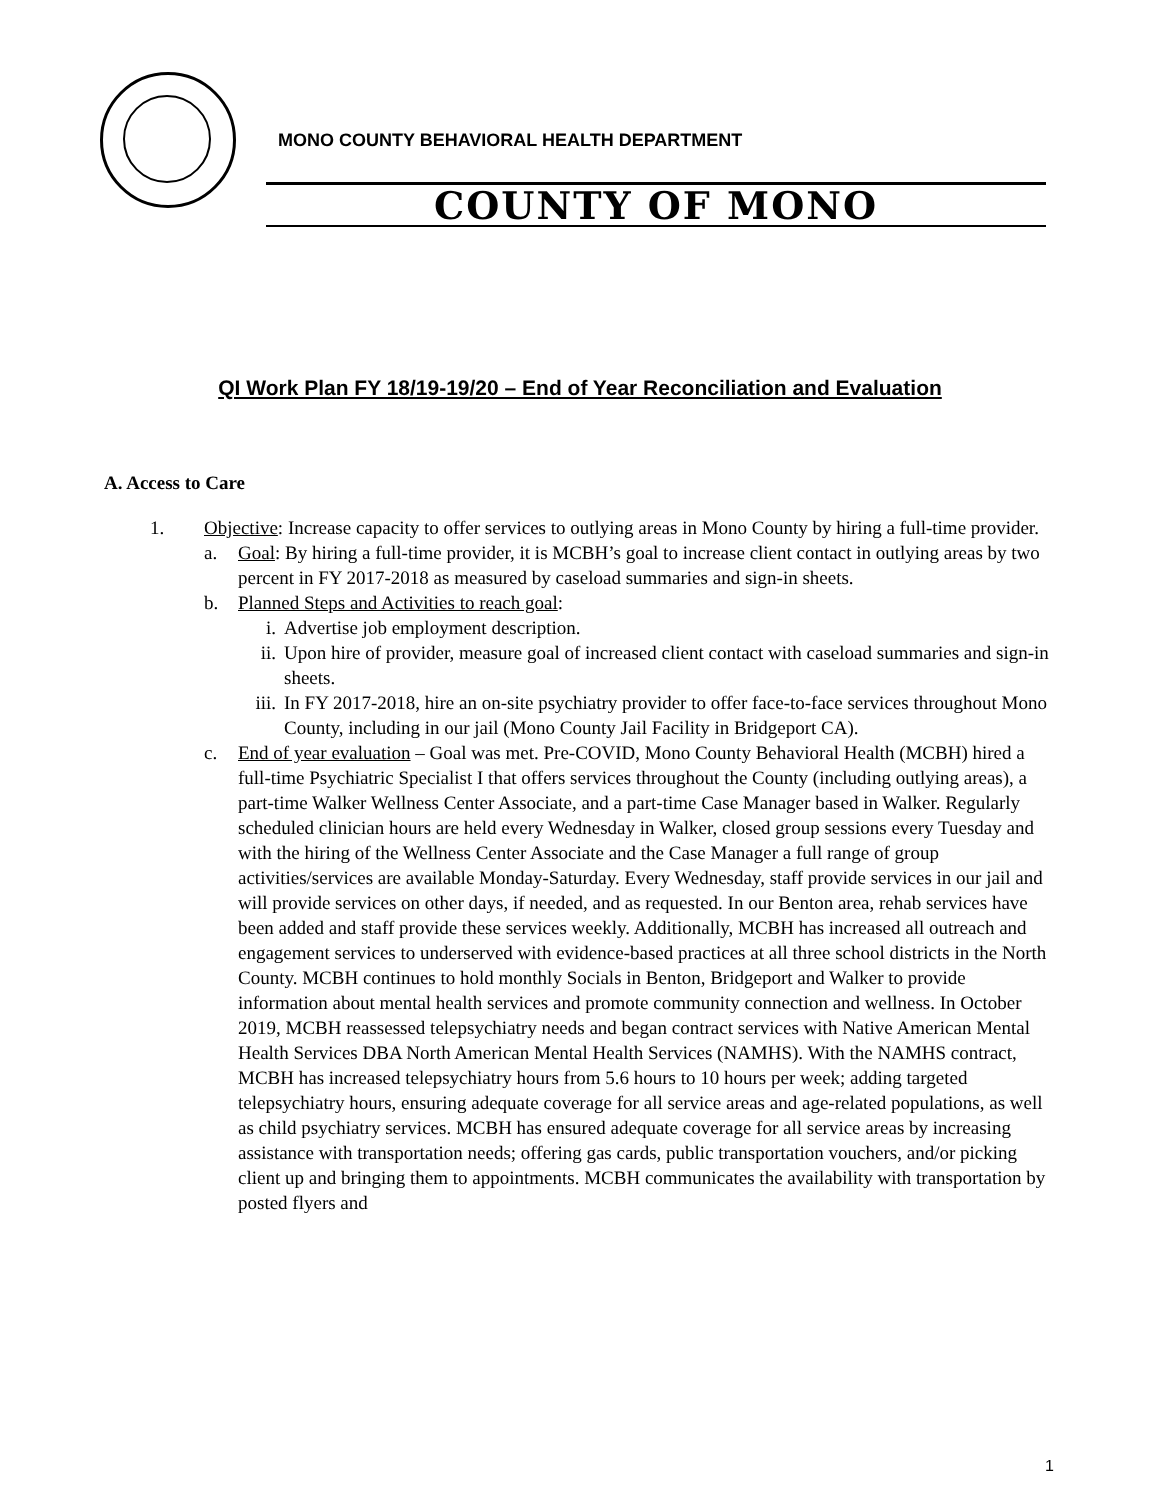MONO COUNTY BEHAVIORAL HEALTH DEPARTMENT
COUNTY OF MONO
QI Work Plan FY 18/19-19/20 – End of Year Reconciliation and Evaluation
A. Access to Care
1. Objective: Increase capacity to offer services to outlying areas in Mono County by hiring a full-time provider.
a. Goal: By hiring a full-time provider, it is MCBH’s goal to increase client contact in outlying areas by two percent in FY 2017-2018 as measured by caseload summaries and sign-in sheets.
b. Planned Steps and Activities to reach goal:
i. Advertise job employment description.
ii. Upon hire of provider, measure goal of increased client contact with caseload summaries and sign-in sheets.
iii.
In FY 2017-2018, hire an on-site psychiatry provider to offer face-to-face services throughout Mono County, including in our jail (Mono County Jail Facility in Bridgeport CA).
c. End of year evaluation – Goal was met. Pre-COVID, Mono County Behavioral Health (MCBH) hired a full-time Psychiatric Specialist I that offers services throughout the County (including outlying areas), a part-time Walker Wellness Center Associate, and a part-time Case Manager based in Walker. Regularly scheduled clinician hours are held every Wednesday in Walker, closed group sessions every Tuesday and with the hiring of the Wellness Center Associate and the Case Manager a full range of group activities/services are available Monday-Saturday. Every Wednesday, staff provide services in our jail and will provide services on other days, if needed, and as requested. In our Benton area, rehab services have been added and staff provide these services weekly. Additionally, MCBH has increased all outreach and engagement services to underserved with evidence-based practices at all three school districts in the North County. MCBH continues to hold monthly Socials in Benton, Bridgeport and Walker to provide information about mental health services and promote community connection and wellness. In October 2019, MCBH reassessed telepsychiatry needs and began contract services with Native American Mental Health Services DBA North American Mental Health Services (NAMHS). With the NAMHS contract, MCBH has increased telepsychiatry hours from 5.6 hours to 10 hours per week; adding targeted telepsychiatry hours, ensuring adequate coverage for all service areas and age-related populations, as well as child psychiatry services. MCBH has ensured adequate coverage for all service areas by increasing assistance with transportation needs; offering gas cards, public transportation vouchers, and/or picking client up and bringing them to appointments. MCBH communicates the availability with transportation by posted flyers and
1